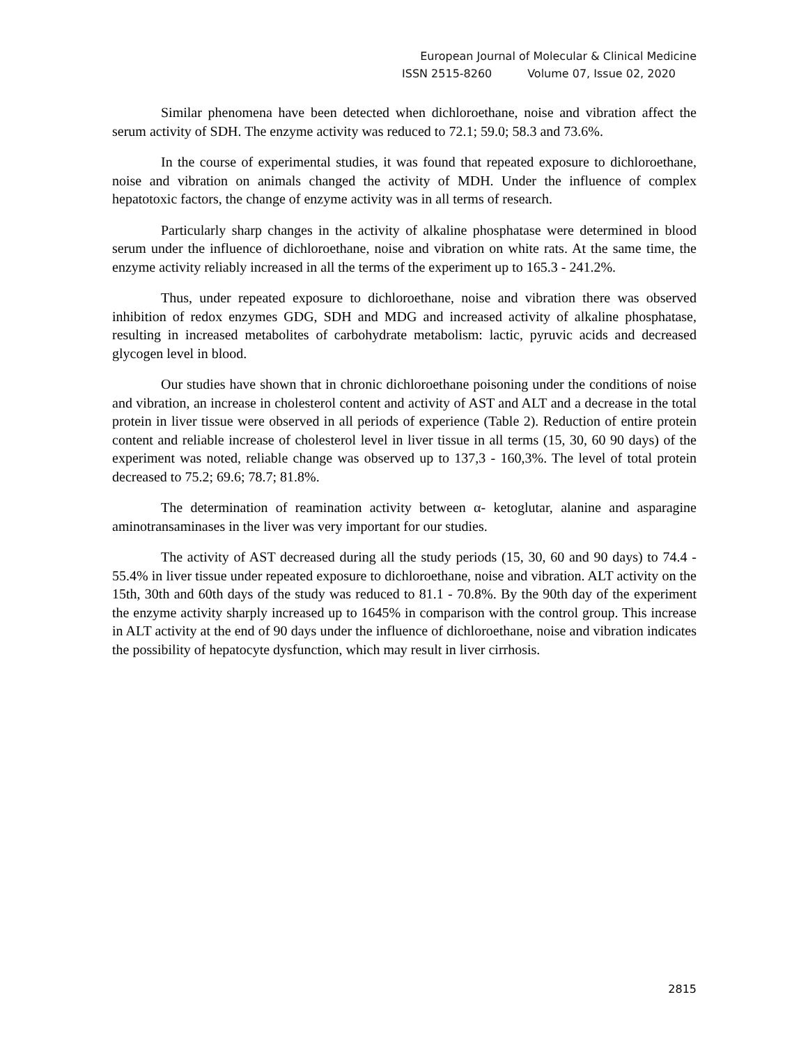European Journal of Molecular & Clinical Medicine
ISSN 2515-8260 Volume 07, Issue 02, 2020
Similar phenomena have been detected when dichloroethane, noise and vibration affect the serum activity of SDH. The enzyme activity was reduced to 72.1; 59.0; 58.3 and 73.6%.
In the course of experimental studies, it was found that repeated exposure to dichloroethane, noise and vibration on animals changed the activity of MDH. Under the influence of complex hepatotoxic factors, the change of enzyme activity was in all terms of research.
Particularly sharp changes in the activity of alkaline phosphatase were determined in blood serum under the influence of dichloroethane, noise and vibration on white rats. At the same time, the enzyme activity reliably increased in all the terms of the experiment up to 165.3 - 241.2%.
Thus, under repeated exposure to dichloroethane, noise and vibration there was observed inhibition of redox enzymes GDG, SDH and MDG and increased activity of alkaline phosphatase, resulting in increased metabolites of carbohydrate metabolism: lactic, pyruvic acids and decreased glycogen level in blood.
Our studies have shown that in chronic dichloroethane poisoning under the conditions of noise and vibration, an increase in cholesterol content and activity of AST and ALT and a decrease in the total protein in liver tissue were observed in all periods of experience (Table 2). Reduction of entire protein content and reliable increase of cholesterol level in liver tissue in all terms (15, 30, 60 90 days) of the experiment was noted, reliable change was observed up to 137,3 - 160,3%. The level of total protein decreased to 75.2; 69.6; 78.7; 81.8%.
The determination of reamination activity between α- ketoglutar, alanine and asparagine aminotransaminases in the liver was very important for our studies.
The activity of AST decreased during all the study periods (15, 30, 60 and 90 days) to 74.4 - 55.4% in liver tissue under repeated exposure to dichloroethane, noise and vibration. ALT activity on the 15th, 30th and 60th days of the study was reduced to 81.1 - 70.8%. By the 90th day of the experiment the enzyme activity sharply increased up to 1645% in comparison with the control group. This increase in ALT activity at the end of 90 days under the influence of dichloroethane, noise and vibration indicates the possibility of hepatocyte dysfunction, which may result in liver cirrhosis.
2815